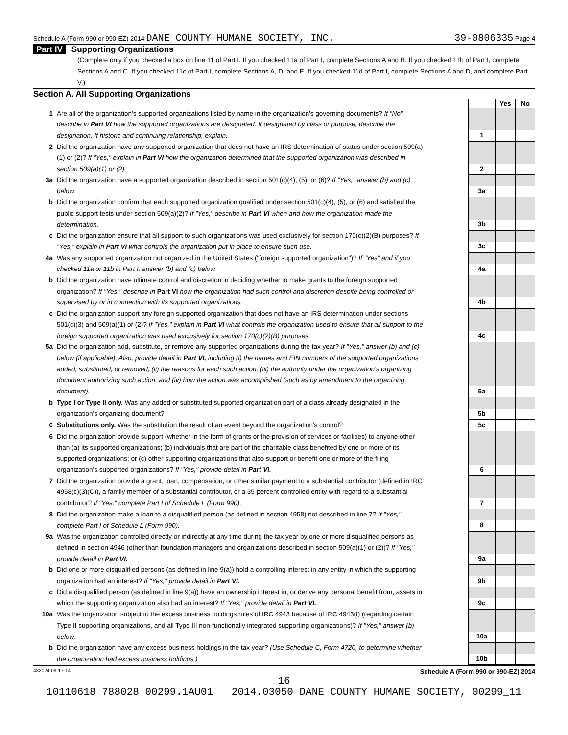Schedule A (Form 990 or 990-EZ) 2014 DANE COUNTY HUMANE SOCIETY, INC. 39-0806335 Page 4
Part IV Supporting Organizations
(Complete only if you checked a box on line 11 of Part I. If you checked 11a of Part I, complete Sections A and B. If you checked 11b of Part I, complete Sections A and C. If you checked 11c of Part I, complete Sections A, D, and E. If you checked 11d of Part I, complete Sections A and D, and complete Part V.)
Section A. All Supporting Organizations
| | | | Yes | No |
| 1 | Are all of the organization's supported organizations listed by name in the organization's governing documents? If "No" describe in Part VI how the supported organizations are designated. If designated by class or purpose, describe the designation. If historic and continuing relationship, explain. | 1 | | |
| 2 | Did the organization have any supported organization that does not have an IRS determination of status under section 509(a)(1) or (2)? If "Yes," explain in Part VI how the organization determined that the supported organization was described in section 509(a)(1) or (2). | 2 | | |
| 3a | Did the organization have a supported organization described in section 501(c)(4), (5), or (6)? If "Yes," answer (b) and (c) below. | 3a | | |
| b | Did the organization confirm that each supported organization qualified under section 501(c)(4), (5), or (6) and satisfied the public support tests under section 509(a)(2)? If "Yes," describe in Part VI when and how the organization made the determination. | 3b | | |
| c | Did the organization ensure that all support to such organizations was used exclusively for section 170(c)(2)(B) purposes? If "Yes," explain in Part VI what controls the organization put in place to ensure such use. | 3c | | |
| 4a | Was any supported organization not organized in the United States ("foreign supported organization")? If "Yes" and if you checked 11a or 11b in Part I, answer (b) and (c) below. | 4a | | |
| b | Did the organization have ultimate control and discretion in deciding whether to make grants to the foreign supported organization? If "Yes," describe in Part VI how the organization had such control and discretion despite being controlled or supervised by or in connection with its supported organizations. | 4b | | |
| c | Did the organization support any foreign supported organization that does not have an IRS determination under sections 501(c)(3) and 509(a)(1) or (2)? If "Yes," explain in Part VI what controls the organization used to ensure that all support to the foreign supported organization was used exclusively for section 170(c)(2)(B) purposes. | 4c | | |
| 5a | Did the organization add, substitute, or remove any supported organizations during the tax year? If "Yes," answer (b) and (c) below (if applicable). Also, provide detail in Part VI, including (i) the names and EIN numbers of the supported organizations added, substituted, or removed, (ii) the reasons for each such action, (iii) the authority under the organization's organizing document authorizing such action, and (iv) how the action was accomplished (such as by amendment to the organizing document). | 5a | | |
| b | Type I or Type II only. Was any added or substituted supported organization part of a class already designated in the organization's organizing document? | 5b | | |
| c | Substitutions only. Was the substitution the result of an event beyond the organization's control? | 5c | | |
| 6 | Did the organization provide support (whether in the form of grants or the provision of services or facilities) to anyone other than (a) its supported organizations; (b) individuals that are part of the charitable class benefited by one or more of its supported organizations; or (c) other supporting organizations that also support or benefit one or more of the filing organization's supported organizations? If "Yes," provide detail in Part VI. | 6 | | |
| 7 | Did the organization provide a grant, loan, compensation, or other similar payment to a substantial contributor (defined in IRC 4958(c)(3)(C)), a family member of a substantial contributor, or a 35-percent controlled entity with regard to a substantial contributor? If "Yes," complete Part I of Schedule L (Form 990). | 7 | | |
| 8 | Did the organization make a loan to a disqualified person (as defined in section 4958) not described in line 7? If "Yes," complete Part I of Schedule L (Form 990). | 8 | | |
| 9a | Was the organization controlled directly or indirectly at any time during the tax year by one or more disqualified persons as defined in section 4946 (other than foundation managers and organizations described in section 509(a)(1) or (2))? If "Yes," provide detail in Part VI. | 9a | | |
| b | Did one or more disqualified persons (as defined in line 9(a)) hold a controlling interest in any entity in which the supporting organization had an interest? If "Yes," provide detail in Part VI. | 9b | | |
| c | Did a disqualified person (as defined in line 9(a)) have an ownership interest in, or derive any personal benefit from, assets in which the supporting organization also had an interest? If "Yes," provide detail in Part VI. | 9c | | |
| 10a | Was the organization subject to the excess business holdings rules of IRC 4943 because of IRC 4943(f) (regarding certain Type II supporting organizations, and all Type III non-functionally integrated supporting organizations)? If "Yes," answer (b) below. | 10a | | |
| b | Did the organization have any excess business holdings in the tax year? (Use Schedule C, Form 4720, to determine whether the organization had excess business holdings.) | 10b | | |
432024 09-17-14 Schedule A (Form 990 or 990-EZ) 2014
16
10110618 788028 00299.1AU01 2014.03050 DANE COUNTY HUMANE SOCIETY, 00299_11